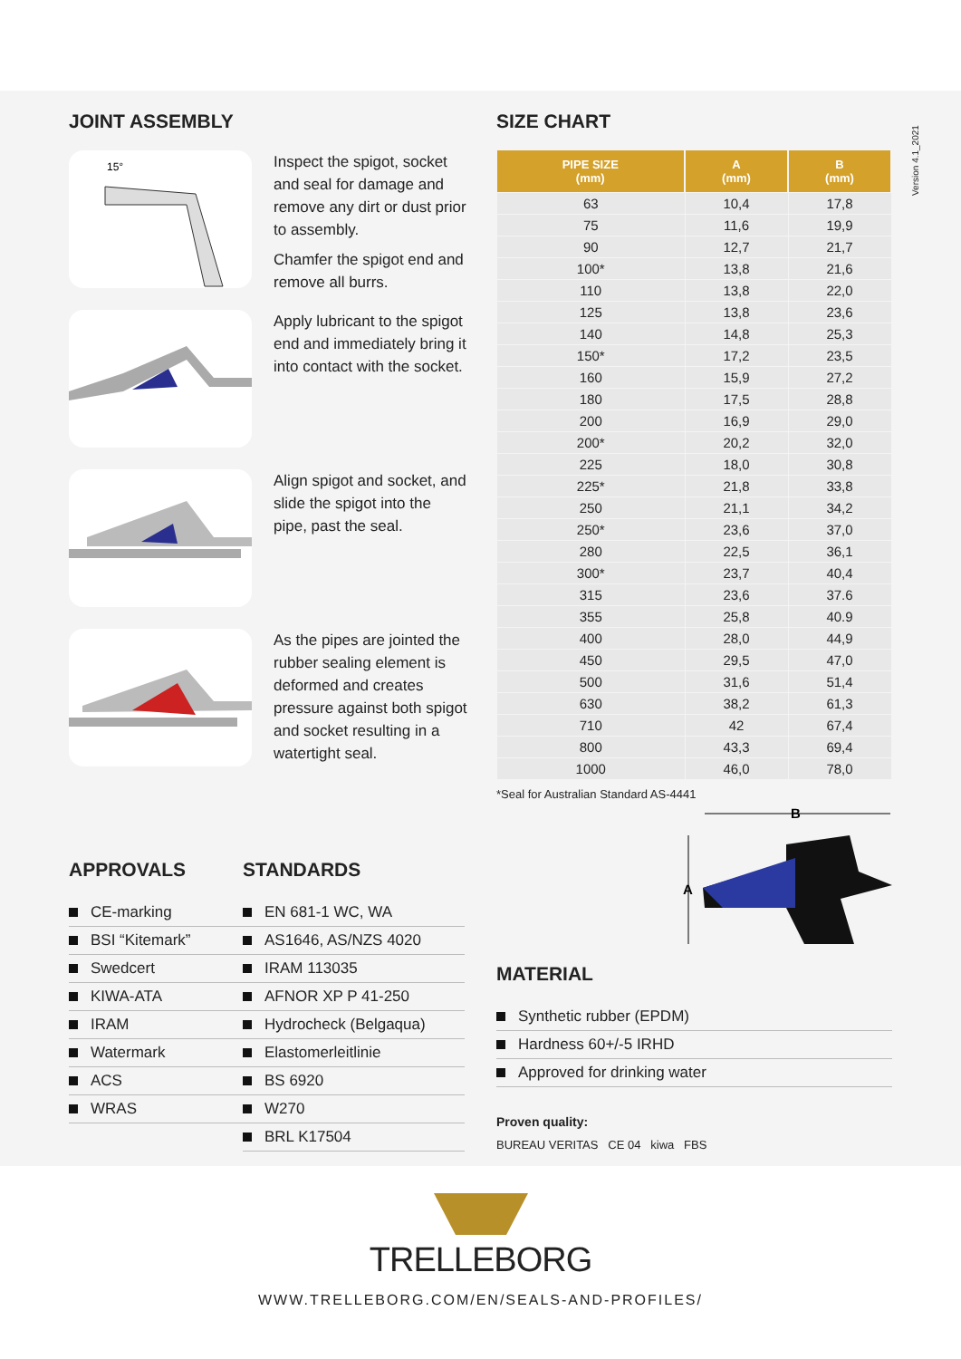JOINT ASSEMBLY
15°
Inspect the spigot, socket and seal for damage and remove any dirt or dust prior to assembly.
Chamfer the spigot end and remove all burrs.
Apply lubricant to the spigot end and immediately bring it into contact with the socket.
Align spigot and socket, and slide the spigot into the pipe, past the seal.
As the pipes are jointed the rubber sealing element is deformed and creates pressure against both spigot and socket resulting in a watertight seal.
APPROVALS
CE-marking
BSI “Kitemark”
Swedcert
KIWA-ATA
IRAM
Watermark
ACS
WRAS
STANDARDS
EN 681-1 WC, WA
AS1646, AS/NZS 4020
IRAM 113035
AFNOR XP P 41-250
Hydrocheck (Belgaqua)
Elastomerleitlinie
BS 6920
W270
BRL K17504
SIZE CHART
| PIPE SIZE (mm) | A (mm) | B (mm) |
| --- | --- | --- |
| 63 | 10,4 | 17,8 |
| 75 | 11,6 | 19,9 |
| 90 | 12,7 | 21,7 |
| 100* | 13,8 | 21,6 |
| 110 | 13,8 | 22,0 |
| 125 | 13,8 | 23,6 |
| 140 | 14,8 | 25,3 |
| 150* | 17,2 | 23,5 |
| 160 | 15,9 | 27,2 |
| 180 | 17,5 | 28,8 |
| 200 | 16,9 | 29,0 |
| 200* | 20,2 | 32,0 |
| 225 | 18,0 | 30,8 |
| 225* | 21,8 | 33,8 |
| 250 | 21,1 | 34,2 |
| 250* | 23,6 | 37,0 |
| 280 | 22,5 | 36,1 |
| 300* | 23,7 | 40,4 |
| 315 | 23,6 | 37.6 |
| 355 | 25,8 | 40.9 |
| 400 | 28,0 | 44,9 |
| 450 | 29,5 | 47,0 |
| 500 | 31,6 | 51,4 |
| 630 | 38,2 | 61,3 |
| 710 | 42 | 67,4 |
| 800 | 43,3 | 69,4 |
| 1000 | 46,0 | 78,0 |
*Seal for Australian Standard AS-4441
B
A
MATERIAL
Synthetic rubber (EPDM)
Hardness 60+/-5 IRHD
Approved for drinking water
Proven quality:
BUREAU VERITAS CE 04 kiwa FBS
Version 4.1_2021
TRELLEBORG
WWW.TRELLEBORG.COM/EN/SEALS-AND-PROFILES/